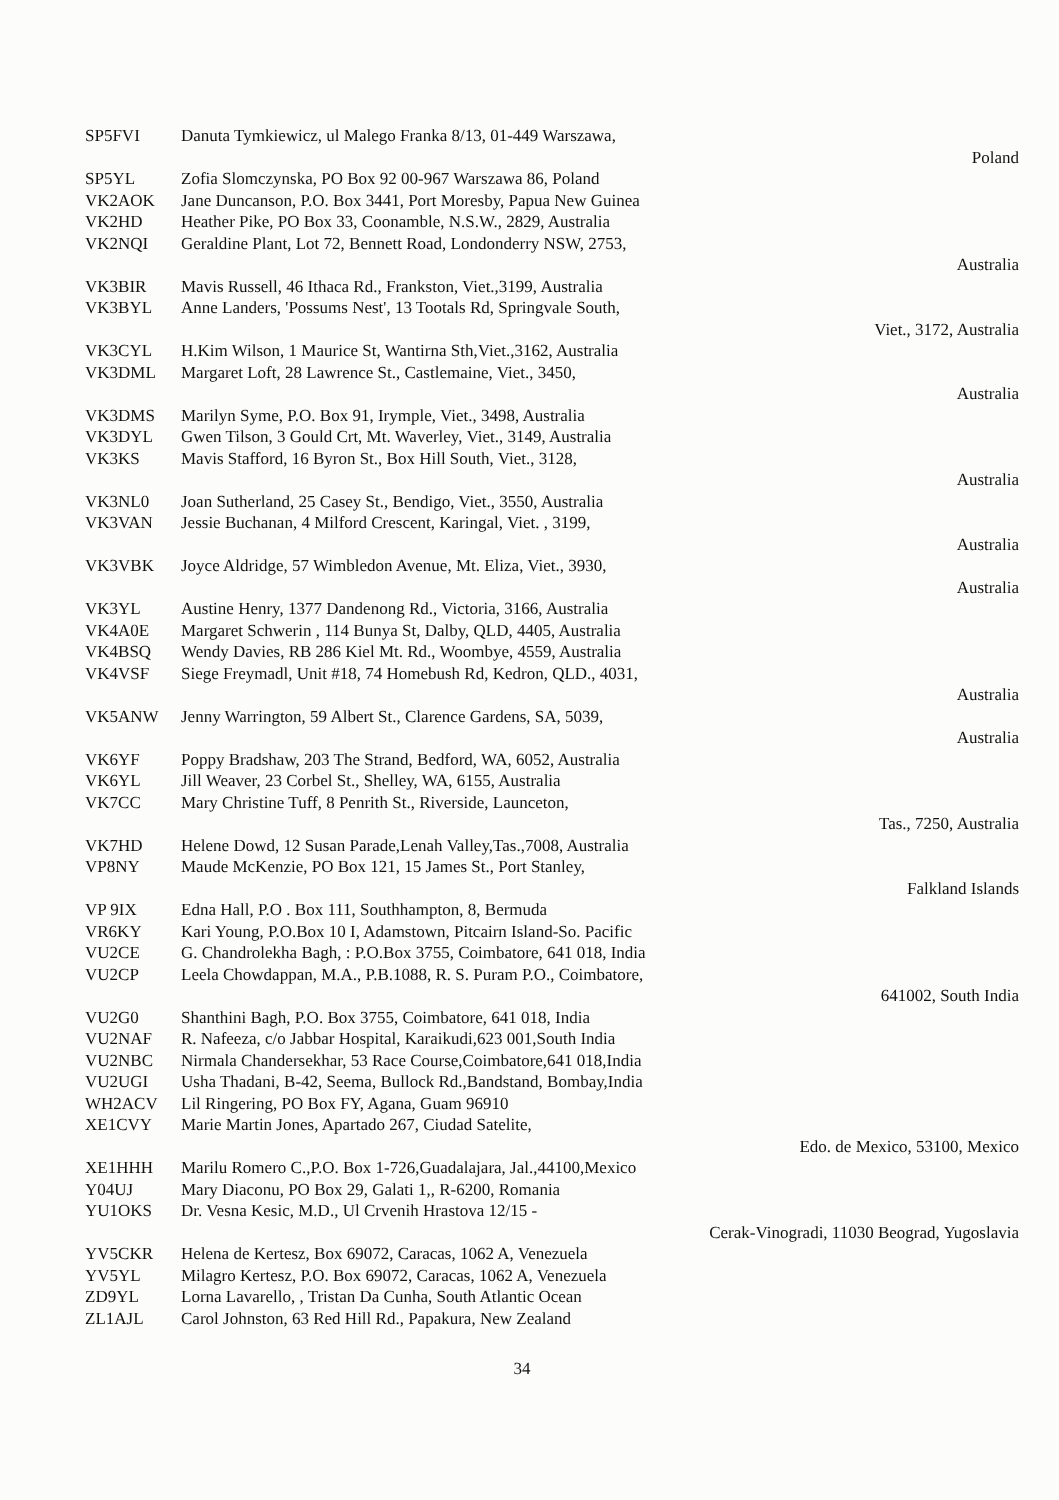| SP5FVI | Danuta Tymkiewicz, ul Malego Franka 8/13, 01-449 Warszawa, Poland |
| SP5YL | Zofia Slomczynska, PO Box 92 00-967 Warszawa 86, Poland |
| VK2AOK | Jane Duncanson, P.O. Box 3441, Port Moresby, Papua New Guinea |
| VK2HD | Heather Pike, PO Box 33, Coonamble, N.S.W., 2829, Australia |
| VK2NQI | Geraldine Plant, Lot 72, Bennett Road, Londonderry NSW, 2753, Australia |
| VK3BIR | Mavis Russell, 46 Ithaca Rd., Frankston, Viet.,3199, Australia |
| VK3BYL | Anne Landers, 'Possums Nest', 13 Tootals Rd, Springvale South, Viet., 3172, Australia |
| VK3CYL | H.Kim Wilson, 1 Maurice St, Wantirna Sth,Viet.,3162, Australia |
| VK3DML | Margaret Loft, 28 Lawrence St., Castlemaine, Viet., 3450, Australia |
| VK3DMS | Marilyn Syme, P.O. Box 91, Irymple, Viet., 3498, Australia |
| VK3DYL | Gwen Tilson, 3 Gould Crt, Mt. Waverley, Viet., 3149, Australia |
| VK3KS | Mavis Stafford, 16 Byron St., Box Hill South, Viet., 3128, Australia |
| VK3NL0 | Joan Sutherland, 25 Casey St., Bendigo, Viet., 3550, Australia |
| VK3VAN | Jessie Buchanan, 4 Milford Crescent, Karingal, Viet. , 3199, Australia |
| VK3VBK | Joyce Aldridge, 57 Wimbledon Avenue, Mt. Eliza, Viet., 3930, Australia |
| VK3YL | Austine Henry, 1377 Dandenong Rd., Victoria, 3166, Australia |
| VK4A0E | Margaret Schwerin , 114 Bunya St, Dalby, QLD, 4405, Australia |
| VK4BSQ | Wendy Davies, RB 286 Kiel Mt. Rd., Woombye, 4559, Australia |
| VK4VSF | Siege Freymadl, Unit #18, 74 Homebush Rd, Kedron, QLD., 4031, Australia |
| VK5ANW | Jenny Warrington, 59 Albert St., Clarence Gardens, SA, 5039, Australia |
| VK6YF | Poppy Bradshaw, 203 The Strand, Bedford, WA, 6052, Australia |
| VK6YL | Jill Weaver, 23 Corbel St., Shelley, WA, 6155, Australia |
| VK7CC | Mary Christine Tuff, 8 Penrith St., Riverside, Launceton, Tas., 7250, Australia |
| VK7HD | Helene Dowd, 12 Susan Parade,Lenah Valley,Tas.,7008, Australia |
| VP8NY | Maude McKenzie, PO Box 121, 15 James St., Port Stanley, Falkland Islands |
| VP 9IX | Edna Hall, P.O . Box 111, Southhampton, 8, Bermuda |
| VR6KY | Kari Young, P.O.Box 10 I, Adamstown, Pitcairn Island-So. Pacific |
| VU2CE | G. Chandrolekha Bagh, : P.O.Box 3755, Coimbatore, 641 018, India |
| VU2CP | Leela Chowdappan, M.A., P.B.1088, R. S. Puram P.O., Coimbatore, 641002, South India |
| VU2G0 | Shanthini Bagh, P.O. Box 3755, Coimbatore, 641 018, India |
| VU2NAF | R. Nafeeza, c/o Jabbar Hospital, Karaikudi,623 001,South India |
| VU2NBC | Nirmala Chandersekhar, 53 Race Course,Coimbatore,641 018,India |
| VU2UGI | Usha Thadani, B-42, Seema, Bullock Rd.,Bandstand, Bombay,India |
| WH2ACV | Lil Ringering, PO Box FY, Agana, Guam 96910 |
| XE1CVY | Marie Martin Jones, Apartado 267, Ciudad Satelite, Edo. de Mexico, 53100, Mexico |
| XE1HHH | Marilu Romero C.,P.O. Box 1-726,Guadalajara, Jal.,44100,Mexico |
| Y04UJ | Mary Diaconu, PO Box 29, Galati 1,, R-6200, Romania |
| YU1OKS | Dr. Vesna Kesic, M.D., Ul Crvenih Hrastova 12/15 - Cerak-Vinogradi, 11030 Beograd, Yugoslavia |
| YV5CKR | Helena de Kertesz, Box 69072, Caracas, 1062 A, Venezuela |
| YV5YL | Milagro Kertesz, P.O. Box 69072, Caracas, 1062 A, Venezuela |
| ZD9YL | Lorna Lavarello, , Tristan Da Cunha, South Atlantic Ocean |
| ZL1AJL | Carol Johnston, 63 Red Hill Rd., Papakura, New Zealand |
34